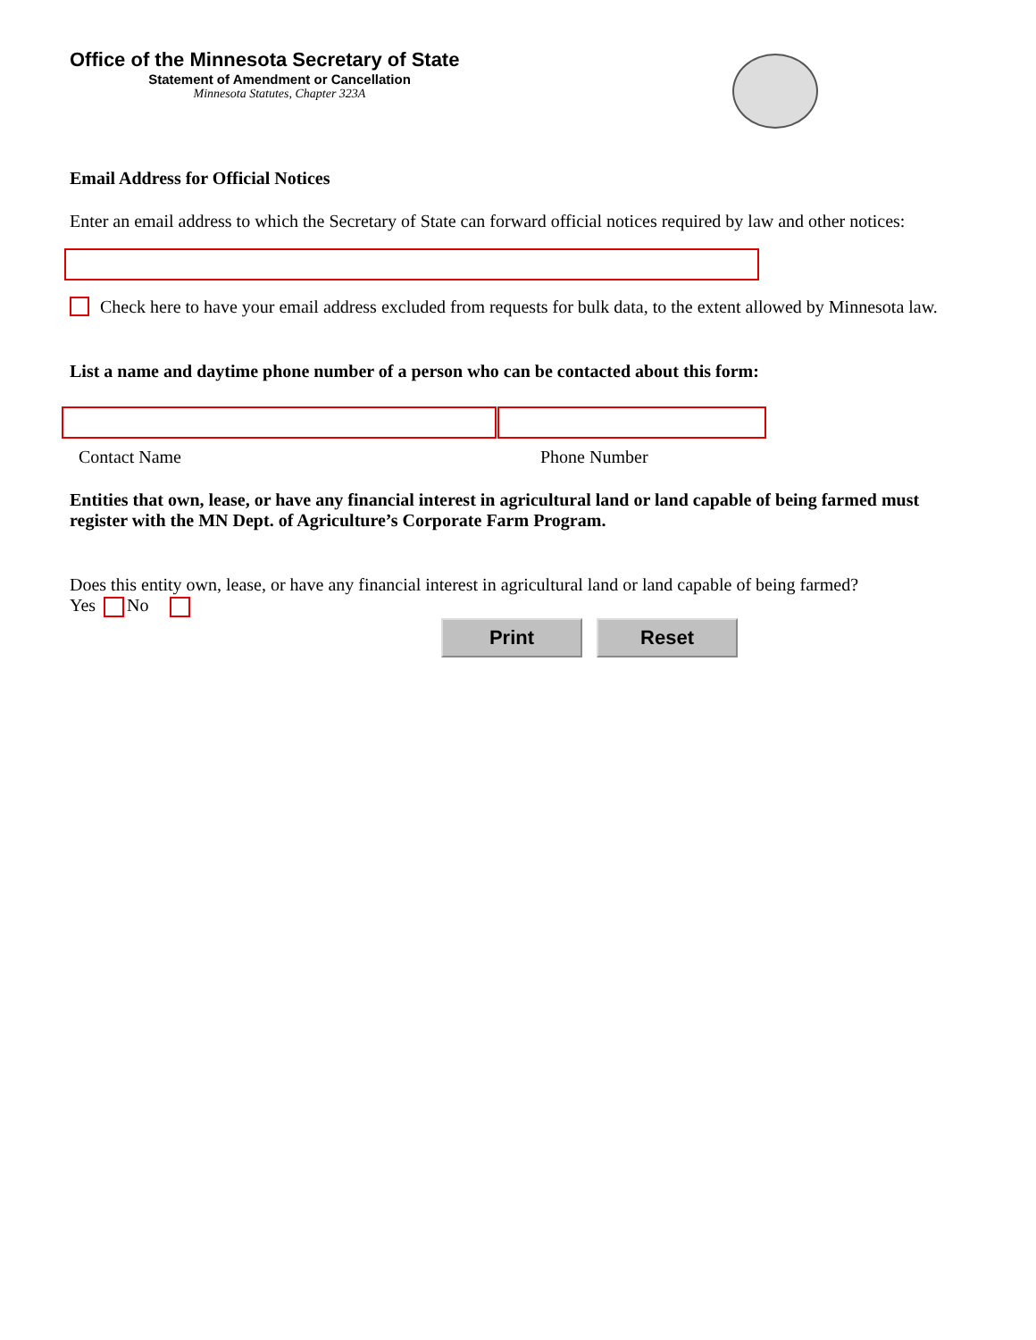Office of the Minnesota Secretary of State
Statement of Amendment or Cancellation
Minnesota Statutes, Chapter 323A
Email Address for Official Notices
Enter an email address to which the Secretary of State can forward official notices required by law and other notices:
Check here to have your email address excluded from requests for bulk data, to the extent allowed by Minnesota law.
List a name and daytime phone number of a person who can be contacted about this form:
Contact Name Phone Number
Entities that own, lease, or have any financial interest in agricultural land or land capable of being farmed must register with the MN Dept. of Agriculture’s Corporate Farm Program.
Does this entity own, lease, or have any financial interest in agricultural land or land capable of being farmed?
Yes No
Print Reset